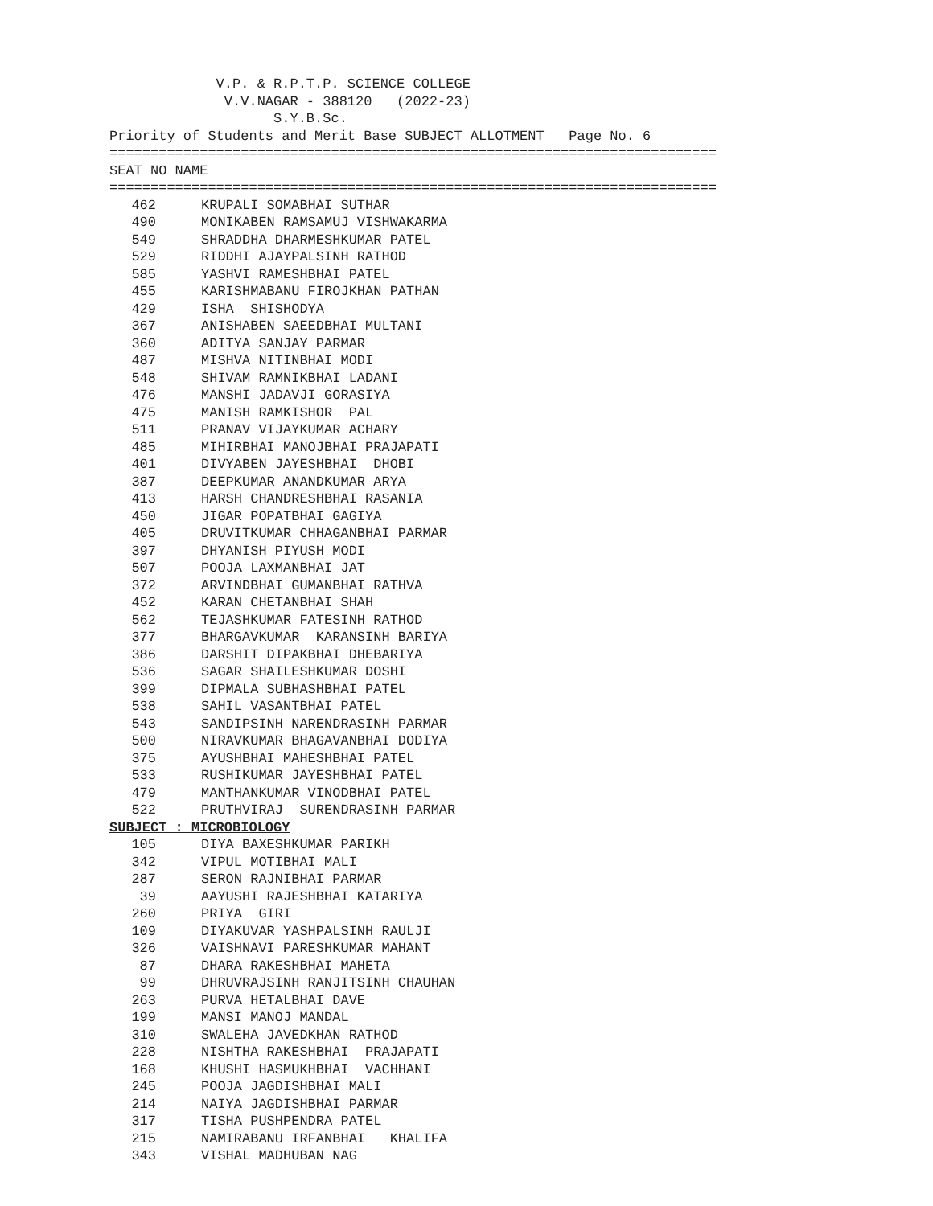V.P. & R.P.T.P. SCIENCE COLLEGE V.V.NAGAR - 388120 (2022-23) S.Y.B.Sc. Priority of Students and Merit Base SUBJECT ALLOTMENT Page No. 6 ========================================================================== SEAT NO NAME ==========================================================================
| 462 | KRUPALI SOMABHAI SUTHAR |
| 490 | MONIKABEN RAMSAMUJ VISHWAKARMA |
| 549 | SHRADDHA DHARMESHKUMAR PATEL |
| 529 | RIDDHI AJAYPALSINH RATHOD |
| 585 | YASHVI RAMESHBHAI PATEL |
| 455 | KARISHMABANU FIROJKHAN PATHAN |
| 429 | ISHA SHISHODYA |
| 367 | ANISHABEN SAEEDBHAI MULTANI |
| 360 | ADITYA SANJAY PARMAR |
| 487 | MISHVA NITINBHAI MODI |
| 548 | SHIVAM RAMNIKBHAI LADANI |
| 476 | MANSHI JADAVJI GORASIYA |
| 475 | MANISH RAMKISHOR PAL |
| 511 | PRANAV VIJAYKUMAR ACHARY |
| 485 | MIHIRBHAI MANOJBHAI PRAJAPATI |
| 401 | DIVYABEN JAYESHBHAI DHOBI |
| 387 | DEEPKUMAR ANANDKUMAR ARYA |
| 413 | HARSH CHANDRESHBHAI RASANIA |
| 450 | JIGAR POPATBHAI GAGIYA |
| 405 | DRUVITKUMAR CHHAGANBHAI PARMAR |
| 397 | DHYANISH PIYUSH MODI |
| 507 | POOJA LAXMANBHAI JAT |
| 372 | ARVINDBHAI GUMANBHAI RATHVA |
| 452 | KARAN CHETANBHAI SHAH |
| 562 | TEJASHKUMAR FATESINH RATHOD |
| 377 | BHARGAVKUMAR KARANSINH BARIYA |
| 386 | DARSHIT DIPAKBHAI DHEBARIYA |
| 536 | SAGAR SHAILESHKUMAR DOSHI |
| 399 | DIPMALA SUBHASHBHAI PATEL |
| 538 | SAHIL VASANTBHAI PATEL |
| 543 | SANDIPSINH NARENDRASINH PARMAR |
| 500 | NIRAVKUMAR BHAGAVANBHAI DODIYA |
| 375 | AYUSHBHAI MAHESHBHAI PATEL |
| 533 | RUSHIKUMAR JAYESHBHAI PATEL |
| 479 | MANTHANKUMAR VINODBHAI PATEL |
| 522 | PRUTHVIRAJ SURENDRASINH PARMAR |
| SUBJECT : MICROBIOLOGY | |
| 105 | DIYA BAXESHKUMAR PARIKH |
| 342 | VIPUL MOTIBHAI MALI |
| 287 | SERON RAJNIBHAI PARMAR |
| 39 | AAYUSHI RAJESHBHAI KATARIYA |
| 260 | PRIYA GIRI |
| 109 | DIYAKUVAR YASHPALSINH RAULJI |
| 326 | VAISHNAVI PARESHKUMAR MAHANT |
| 87 | DHARA RAKESHBHAI MAHETA |
| 99 | DHRUVRAJSINH RANJITSINH CHAUHAN |
| 263 | PURVA HETALBHAI DAVE |
| 199 | MANSI MANOJ MANDAL |
| 310 | SWALEHA JAVEDKHAN RATHOD |
| 228 | NISHTHA RAKESHBHAI PRAJAPATI |
| 168 | KHUSHI HASMUKHBHAI VACHHANI |
| 245 | POOJA JAGDISHBHAI MALI |
| 214 | NAIYA JAGDISHBHAI PARMAR |
| 317 | TISHA PUSHPENDRA PATEL |
| 215 | NAMIRABANU IRFANBHAI KHALIFA |
| 343 | VISHAL MADHUBAN NAG |